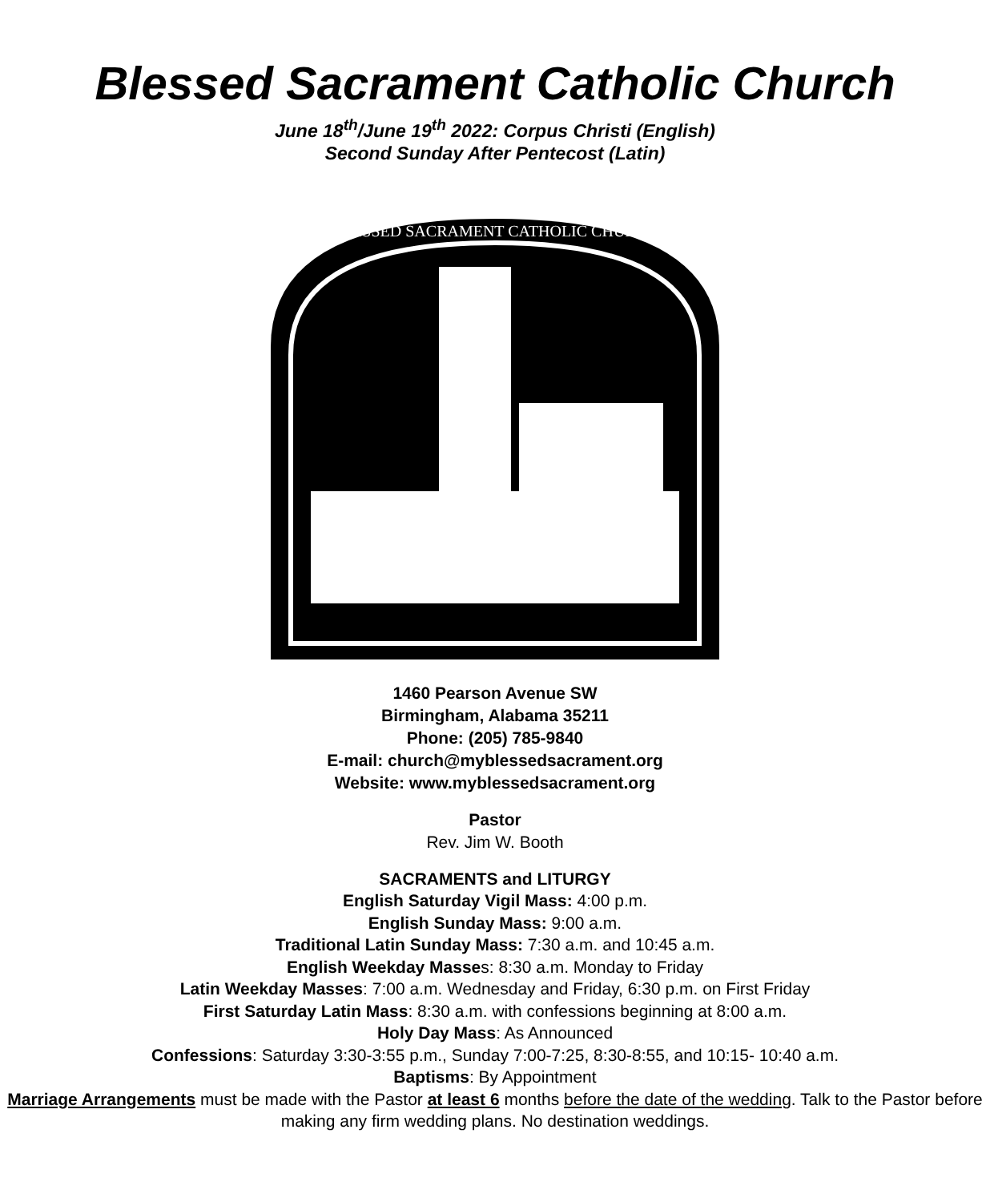Blessed Sacrament Catholic Church
June 18<sup>th</sup>/June 19<sup>th</sup> 2022: Corpus Christi (English)
Second Sunday After Pentecost (Latin)
BLESSED SACRAMENT CATHOLIC CHURCH
1460 Pearson Avenue SW
Birmingham, Alabama 35211
Phone: (205) 785-9840
E-mail: church@myblessedsacrament.org
Website: www.myblessedsacrament.org
Pastor
Rev. Jim W. Booth
SACRAMENTS and LITURGY
English Saturday Vigil Mass: 4:00 p.m.
English Sunday Mass: 9:00 a.m.
Traditional Latin Sunday Mass: 7:30 a.m. and 10:45 a.m.
English Weekday Masses: 8:30 a.m. Monday to Friday
Latin Weekday Masses: 7:00 a.m. Wednesday and Friday, 6:30 p.m. on First Friday
First Saturday Latin Mass: 8:30 a.m. with confessions beginning at 8:00 a.m.
Holy Day Mass: As Announced
Confessions: Saturday 3:30-3:55 p.m., Sunday 7:00-7:25, 8:30-8:55, and 10:15- 10:40 a.m.
Baptisms: By Appointment
Marriage Arrangements must be made with the Pastor at least 6 months before the date of the wedding. Talk to the Pastor before making any firm wedding plans. No destination weddings.